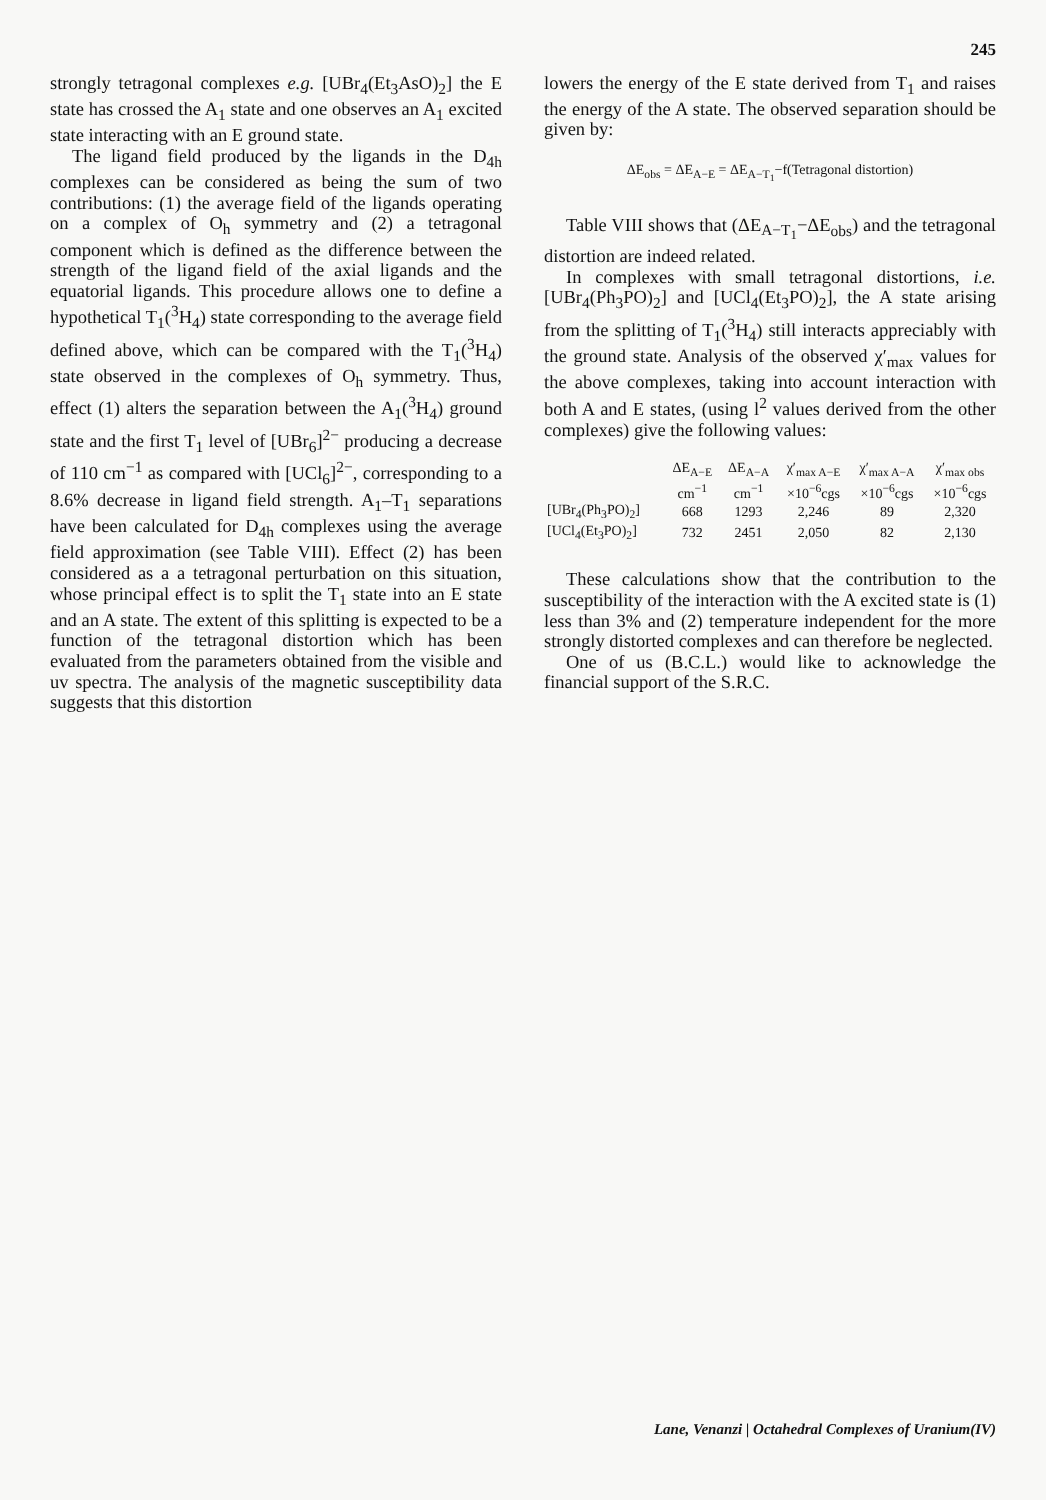245
strongly tetragonal complexes e.g. [UBr<sub>4</sub>(Et<sub>3</sub>AsO)<sub>2</sub>] the E state has crossed the A<sub>1</sub> state and one observes an A<sub>1</sub> excited state interacting with an E ground state.
The ligand field produced by the ligands in the D<sub>4h</sub> complexes can be considered as being the sum of two contributions: (1) the average field of the ligands operating on a complex of O<sub>h</sub> symmetry and (2) a tetragonal component which is defined as the difference between the strength of the ligand field of the axial ligands and the equatorial ligands. This procedure allows one to define a hypothetical T<sub>1</sub>(<sup>3</sup>H<sub>4</sub>) state corresponding to the average field defined above, which can be compared with the T<sub>1</sub>(<sup>3</sup>H<sub>4</sub>) state observed in the complexes of O<sub>h</sub> symmetry. Thus, effect (1) alters the separation between the A<sub>1</sub>(<sup>3</sup>H<sub>4</sub>) ground state and the first T<sub>1</sub> level of [UBr<sub>6</sub>]<sup>2−</sup> producing a decrease of 110 cm<sup>−1</sup> as compared with [UCl<sub>6</sub>]<sup>2−</sup>, corresponding to a 8.6% decrease in ligand field strength. A<sub>1</sub>–T<sub>1</sub> separations have been calculated for D<sub>4h</sub> complexes using the average field approximation (see Table VIII). Effect (2) has been considered as a a tetragonal perturbation on this situation, whose principal effect is to split the T<sub>1</sub> state into an E state and an A state. The extent of this splitting is expected to be a function of the tetragonal distortion which has been evaluated from the parameters obtained from the visible and uv spectra. The analysis of the magnetic susceptibility data suggests that this distortion
lowers the energy of the E state derived from T<sub>1</sub> and raises the energy of the A state. The observed separation should be given by:
ΔE<sub>obs</sub> = ΔE<sub>A−E</sub> = ΔE<sub>A−T<sub>1</sub></sub>−f(Tetragonal distortion)
Table VIII shows that (ΔE<sub>A−T<sub>1</sub></sub>−ΔE<sub>obs</sub>) and the tetragonal distortion are indeed related.
In complexes with small tetragonal distortions, i.e. [UBr<sub>4</sub>(Ph<sub>3</sub>PO)<sub>2</sub>] and [UCl<sub>4</sub>(Et<sub>3</sub>PO)<sub>2</sub>], the A state arising from the splitting of T<sub>1</sub>(<sup>3</sup>H<sub>4</sub>) still interacts appreciably with the ground state. Analysis of the observed χ′<sub>max</sub> values for the above complexes, taking into account interaction with both A and E states, (using l<sup>2</sup> values derived from the other complexes) give the following values:
| | ΔE<sub>A−E</sub> cm<sup>−1</sup> | ΔE<sub>A−A</sub> cm<sup>−1</sup> | χ′<sub>max A−E</sub> ×10<sup>−6</sup>cgs | χ′<sub>max A−A</sub> ×10<sup>−6</sup>cgs | χ′<sub>max obs</sub> ×10<sup>−6</sup>cgs |
| --- | --- | --- | --- | --- | --- |
| [UBr<sub>4</sub>(Ph<sub>3</sub>PO)<sub>2</sub>] | 668 | 1293 | 2,246 | 89 | 2,320 |
| [UCl<sub>4</sub>(Et<sub>3</sub>PO)<sub>2</sub>] | 732 | 2451 | 2,050 | 82 | 2,130 |
These calculations show that the contribution to the susceptibility of the interaction with the A excited state is (1) less than 3% and (2) temperature independent for the more strongly distorted complexes and can therefore be neglected.
One of us (B.C.L.) would like to acknowledge the financial support of the S.R.C.
Lane, Venanzi | Octahedral Complexes of Uranium(IV)